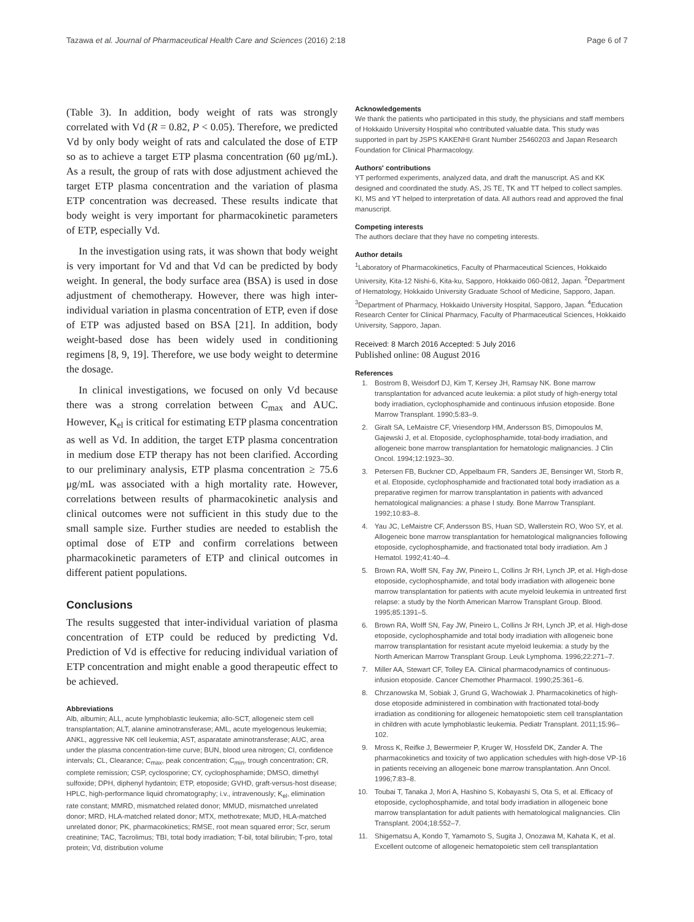Tazawa et al. Journal of Pharmaceutical Health Care and Sciences (2016) 2:18 Page 6 of 7
(Table 3). In addition, body weight of rats was strongly correlated with Vd (R = 0.82, P < 0.05). Therefore, we predicted Vd by only body weight of rats and calculated the dose of ETP so as to achieve a target ETP plasma concentration (60 μg/mL). As a result, the group of rats with dose adjustment achieved the target ETP plasma concentration and the variation of plasma ETP concentration was decreased. These results indicate that body weight is very important for pharmacokinetic parameters of ETP, especially Vd.
In the investigation using rats, it was shown that body weight is very important for Vd and that Vd can be predicted by body weight. In general, the body surface area (BSA) is used in dose adjustment of chemotherapy. However, there was high inter-individual variation in plasma concentration of ETP, even if dose of ETP was adjusted based on BSA [21]. In addition, body weight-based dose has been widely used in conditioning regimens [8, 9, 19]. Therefore, we use body weight to determine the dosage.
In clinical investigations, we focused on only Vd because there was a strong correlation between C<sub>max</sub> and AUC. However, K<sub>el</sub> is critical for estimating ETP plasma concentration as well as Vd. In addition, the target ETP plasma concentration in medium dose ETP therapy has not been clarified. According to our preliminary analysis, ETP plasma concentration ≥ 75.6 μg/mL was associated with a high mortality rate. However, correlations between results of pharmacokinetic analysis and clinical outcomes were not sufficient in this study due to the small sample size. Further studies are needed to establish the optimal dose of ETP and confirm correlations between pharmacokinetic parameters of ETP and clinical outcomes in different patient populations.
Conclusions
The results suggested that inter-individual variation of plasma concentration of ETP could be reduced by predicting Vd. Prediction of Vd is effective for reducing individual variation of ETP concentration and might enable a good therapeutic effect to be achieved.
Abbreviations
Alb, albumin; ALL, acute lymphoblastic leukemia; allo-SCT, allogeneic stem cell transplantation; ALT, alanine aminotransferase; AML, acute myelogenous leukemia; ANKL, aggressive NK cell leukemia; AST, asparatate aminotransferase; AUC, area under the plasma concentration-time curve; BUN, blood urea nitrogen; CI, confidence intervals; CL, Clearance; C<sub>max</sub>, peak concentration; C<sub>min</sub>, trough concentration; CR, complete remission; CSP, cyclosporine; CY, cyclophosphamide; DMSO, dimethyl sulfoxide; DPH, diphenyl hydantoin; ETP, etoposide; GVHD, graft-versus-host disease; HPLC, high-performance liquid chromatography; i.v., intravenously; K<sub>el</sub>, elimination rate constant; MMRD, mismatched related donor; MMUD, mismatched unrelated donor; MRD, HLA-matched related donor; MTX, methotrexate; MUD, HLA-matched unrelated donor; PK, pharmacokinetics; RMSE, root mean squared error; Scr, serum creatinine; TAC, Tacrolimus; TBI, total body irradiation; T-bil, total bilirubin; T-pro, total protein; Vd, distribution volume
Acknowledgements
We thank the patients who participated in this study, the physicians and staff members of Hokkaido University Hospital who contributed valuable data. This study was supported in part by JSPS KAKENHI Grant Number 25460203 and Japan Research Foundation for Clinical Pharmacology.
Authors' contributions
YT performed experiments, analyzed data, and draft the manuscript. AS and KK designed and coordinated the study. AS, JS TE, TK and TT helped to collect samples. KI, MS and YT helped to interpretation of data. All authors read and approved the final manuscript.
Competing interests
The authors declare that they have no competing interests.
Author details
<sup>1</sup> Laboratory of Pharmacokinetics, Faculty of Pharmaceutical Sciences, Hokkaido University, Kita-12 Nishi-6, Kita-ku, Sapporo, Hokkaido 060-0812, Japan. <sup>2</sup>Department of Hematology, Hokkaido University Graduate School of Medicine, Sapporo, Japan. <sup>3</sup>Department of Pharmacy, Hokkaido University Hospital, Sapporo, Japan. <sup>4</sup>Education Research Center for Clinical Pharmacy, Faculty of Pharmaceutical Sciences, Hokkaido University, Sapporo, Japan.
Received: 8 March 2016 Accepted: 5 July 2016
Published online: 08 August 2016
References
1. Bostrom B, Weisdorf DJ, Kim T, Kersey JH, Ramsay NK. Bone marrow transplantation for advanced acute leukemia: a pilot study of high-energy total body irradiation, cyclophosphamide and continuous infusion etoposide. Bone Marrow Transplant. 1990;5:83–9.
2. Giralt SA, LeMaistre CF, Vriesendorp HM, Andersson BS, Dimopoulos M, Gajewski J, et al. Etoposide, cyclophosphamide, total-body irradiation, and allogeneic bone marrow transplantation for hematologic malignancies. J Clin Oncol. 1994;12:1923–30.
3. Petersen FB, Buckner CD, Appelbaum FR, Sanders JE, Bensinger WI, Storb R, et al. Etoposide, cyclophosphamide and fractionated total body irradiation as a preparative regimen for marrow transplantation in patients with advanced hematological malignancies: a phase I study. Bone Marrow Transplant. 1992;10:83–8.
4. Yau JC, LeMaistre CF, Andersson BS, Huan SD, Wallerstein RO, Woo SY, et al. Allogeneic bone marrow transplantation for hematological malignancies following etoposide, cyclophosphamide, and fractionated total body irradiation. Am J Hematol. 1992;41:40–4.
5. Brown RA, Wolff SN, Fay JW, Pineiro L, Collins Jr RH, Lynch JP, et al. High-dose etoposide, cyclophosphamide, and total body irradiation with allogeneic bone marrow transplantation for patients with acute myeloid leukemia in untreated first relapse: a study by the North American Marrow Transplant Group. Blood. 1995;85:1391–5.
6. Brown RA, Wolff SN, Fay JW, Pineiro L, Collins Jr RH, Lynch JP, et al. High-dose etoposide, cyclophosphamide and total body irradiation with allogeneic bone marrow transplantation for resistant acute myeloid leukemia: a study by the North American Marrow Transplant Group. Leuk Lymphoma. 1996;22:271–7.
7. Miller AA, Stewart CF, Tolley EA. Clinical pharmacodynamics of continuous-infusion etoposide. Cancer Chemother Pharmacol. 1990;25:361–6.
8. Chrzanowska M, Sobiak J, Grund G, Wachowiak J. Pharmacokinetics of high-dose etoposide administered in combination with fractionated total-body irradiation as conditioning for allogeneic hematopoietic stem cell transplantation in children with acute lymphoblastic leukemia. Pediatr Transplant. 2011;15:96–102.
9. Mross K, Reifke J, Bewermeier P, Kruger W, Hossfeld DK, Zander A. The pharmacokinetics and toxicity of two application schedules with high-dose VP-16 in patients receiving an allogeneic bone marrow transplantation. Ann Oncol. 1996;7:83–8.
10. Toubai T, Tanaka J, Mori A, Hashino S, Kobayashi S, Ota S, et al. Efficacy of etoposide, cyclophosphamide, and total body irradiation in allogeneic bone marrow transplantation for adult patients with hematological malignancies. Clin Transplant. 2004;18:552–7.
11. Shigematsu A, Kondo T, Yamamoto S, Sugita J, Onozawa M, Kahata K, et al. Excellent outcome of allogeneic hematopoietic stem cell transplantation